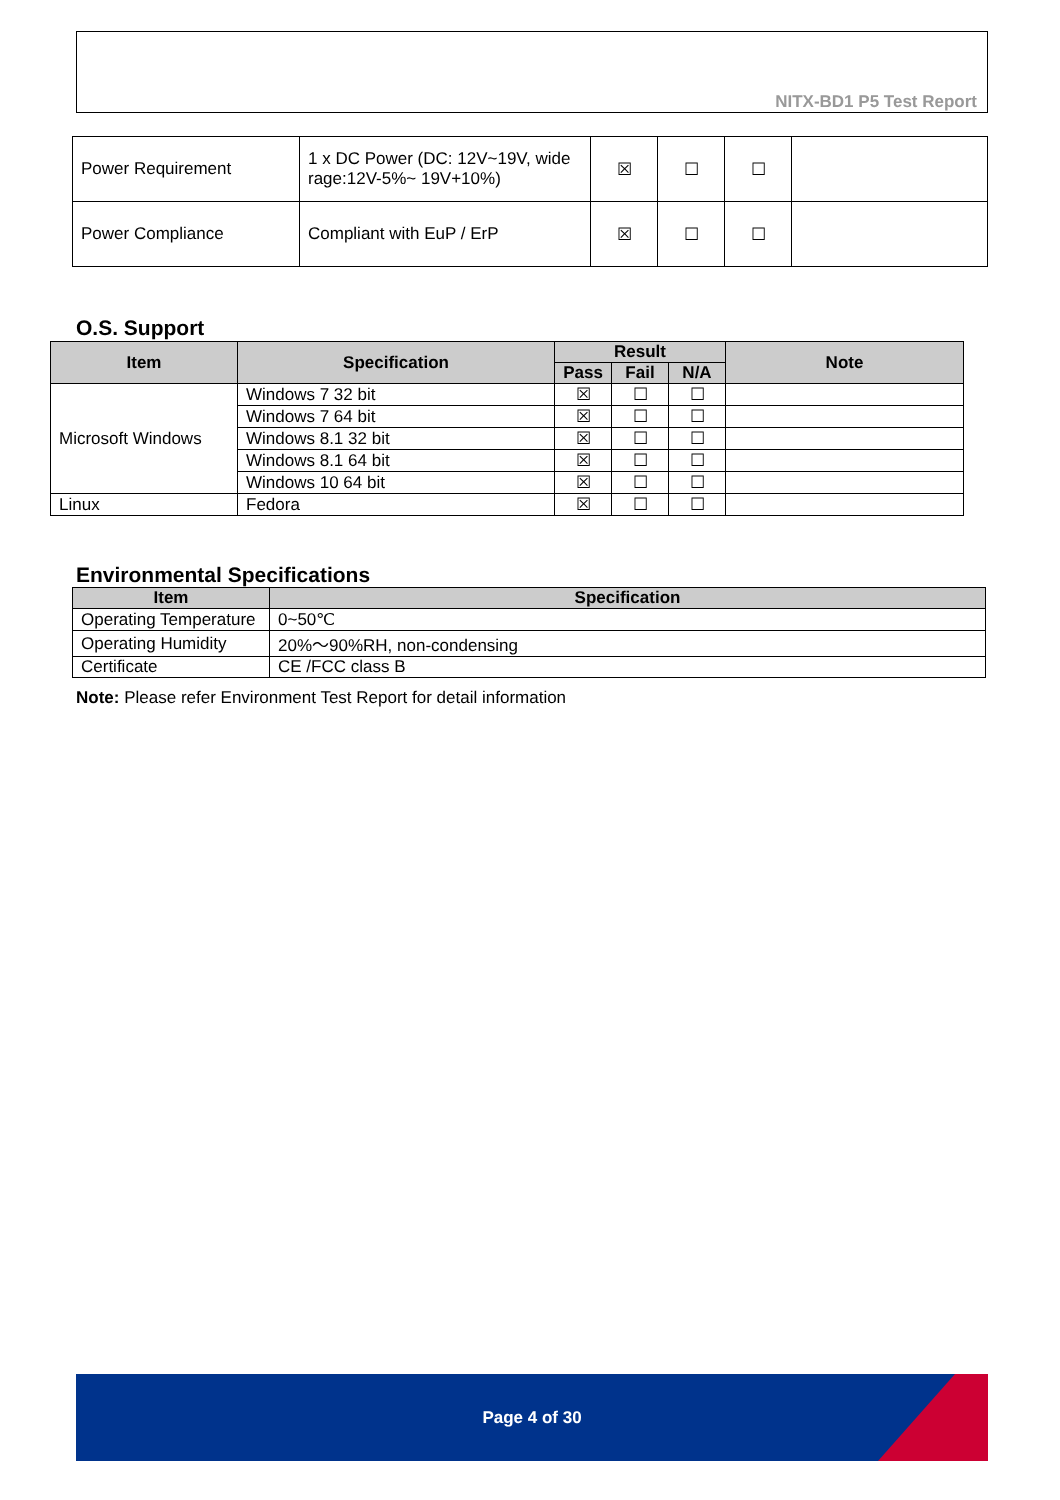NITX-BD1 P5 Test Report
| Power Requirement | 1 x DC Power (DC: 12V~19V, wide rage:12V-5%~ 19V+10%) | ☒ | ☐ | ☐ | |
| Power Compliance | Compliant with EuP / ErP | ☒ | ☐ | ☐ | |
O.S. Support
| Item | Specification | Result | | | Note |
| --- | --- | --- | --- | --- | --- |
| | | Pass | Fail | N/A | |
| Microsoft Windows | Windows 7 32 bit | ☒ | ☐ | ☐ | |
| | Windows 7 64 bit | ☒ | ☐ | ☐ | |
| | Windows 8.1 32 bit | ☒ | ☐ | ☐ | |
| | Windows 8.1 64 bit | ☒ | ☐ | ☐ | |
| | Windows 10 64 bit | ☒ | ☐ | ☐ | |
| Linux | Fedora | ☒ | ☐ | ☐ | |
Environmental Specifications
| Item | Specification |
| --- | --- |
| Operating Temperature | 0~50℃ |
| Operating Humidity | 20%～90%RH, non-condensing |
| Certificate | CE /FCC class B |
Note: Please refer Environment Test Report for detail information
Page 4 of 30